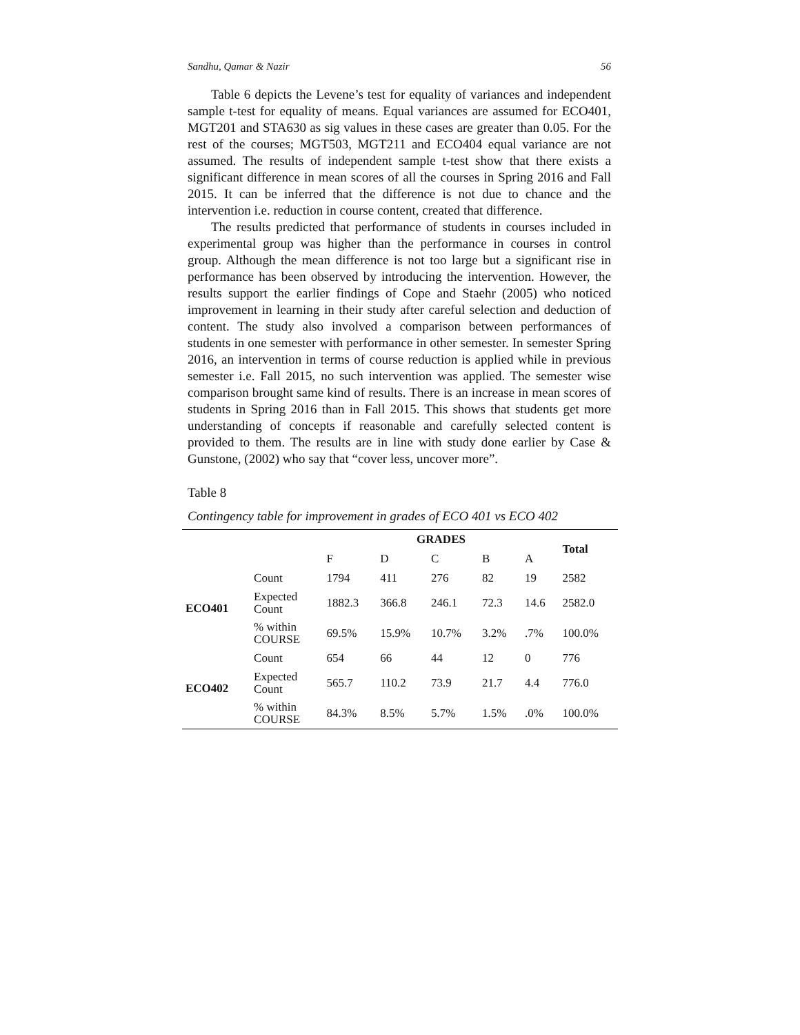Sandhu, Qamar & Nazir 56
Table 6 depicts the Levene’s test for equality of variances and independent sample t-test for equality of means. Equal variances are assumed for ECO401, MGT201 and STA630 as sig values in these cases are greater than 0.05. For the rest of the courses; MGT503, MGT211 and ECO404 equal variance are not assumed. The results of independent sample t-test show that there exists a significant difference in mean scores of all the courses in Spring 2016 and Fall 2015. It can be inferred that the difference is not due to chance and the intervention i.e. reduction in course content, created that difference.
The results predicted that performance of students in courses included in experimental group was higher than the performance in courses in control group. Although the mean difference is not too large but a significant rise in performance has been observed by introducing the intervention. However, the results support the earlier findings of Cope and Staehr (2005) who noticed improvement in learning in their study after careful selection and deduction of content. The study also involved a comparison between performances of students in one semester with performance in other semester. In semester Spring 2016, an intervention in terms of course reduction is applied while in previous semester i.e. Fall 2015, no such intervention was applied. The semester wise comparison brought same kind of results. There is an increase in mean scores of students in Spring 2016 than in Fall 2015. This shows that students get more understanding of concepts if reasonable and carefully selected content is provided to them. The results are in line with study done earlier by Case & Gunstone, (2002) who say that “cover less, uncover more”.
Table 8
Contingency table for improvement in grades of ECO 401 vs ECO 402
| | | GRADES | | | | | Total |
| | | F | D | C | B | A | |
| ECO401 | Count | 1794 | 411 | 276 | 82 | 19 | 2582 |
| | Expected Count | 1882.3 | 366.8 | 246.1 | 72.3 | 14.6 | 2582.0 |
| | % within COURSE | 69.5% | 15.9% | 10.7% | 3.2% | .7% | 100.0% |
| ECO402 | Count | 654 | 66 | 44 | 12 | 0 | 776 |
| | Expected Count | 565.7 | 110.2 | 73.9 | 21.7 | 4.4 | 776.0 |
| | % within COURSE | 84.3% | 8.5% | 5.7% | 1.5% | .0% | 100.0% |